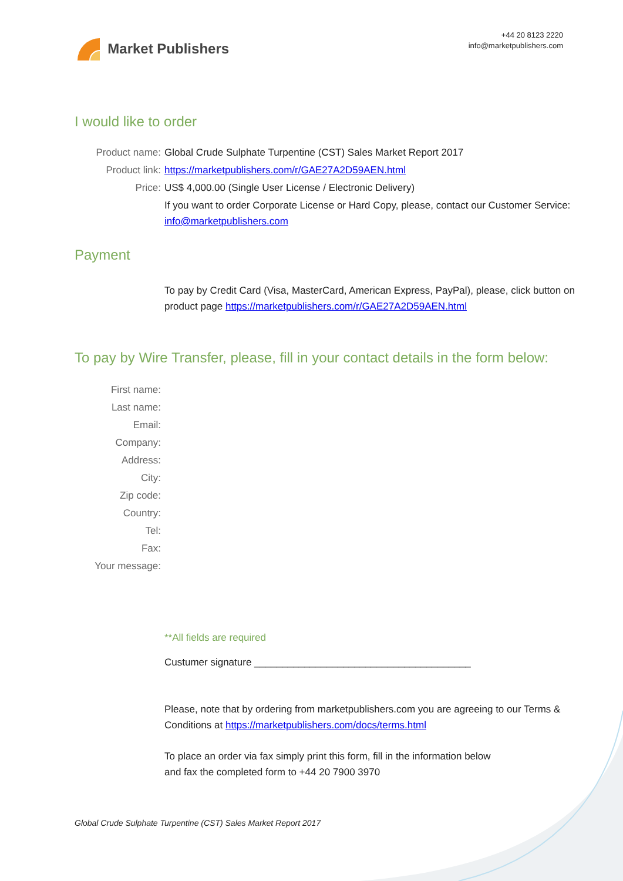Market Publishers
+44 20 8123 2220
info@marketpublishers.com
I would like to order
Product name: Global Crude Sulphate Turpentine (CST) Sales Market Report 2017
Product link: https://marketpublishers.com/r/GAE27A2D59AEN.html
Price: US$ 4,000.00 (Single User License / Electronic Delivery)
If you want to order Corporate License or Hard Copy, please, contact our Customer Service:
info@marketpublishers.com
Payment
To pay by Credit Card (Visa, MasterCard, American Express, PayPal), please, click button on product page https://marketpublishers.com/r/GAE27A2D59AEN.html
To pay by Wire Transfer, please, fill in your contact details in the form below:
First name:
Last name:
Email:
Company:
Address:
City:
Zip code:
Country:
Tel:
Fax:
Your message:
**All fields are required
Custumer signature _______________________________________
Please, note that by ordering from marketpublishers.com you are agreeing to our Terms & Conditions at https://marketpublishers.com/docs/terms.html
To place an order via fax simply print this form, fill in the information below
and fax the completed form to +44 20 7900 3970
Global Crude Sulphate Turpentine (CST) Sales Market Report 2017